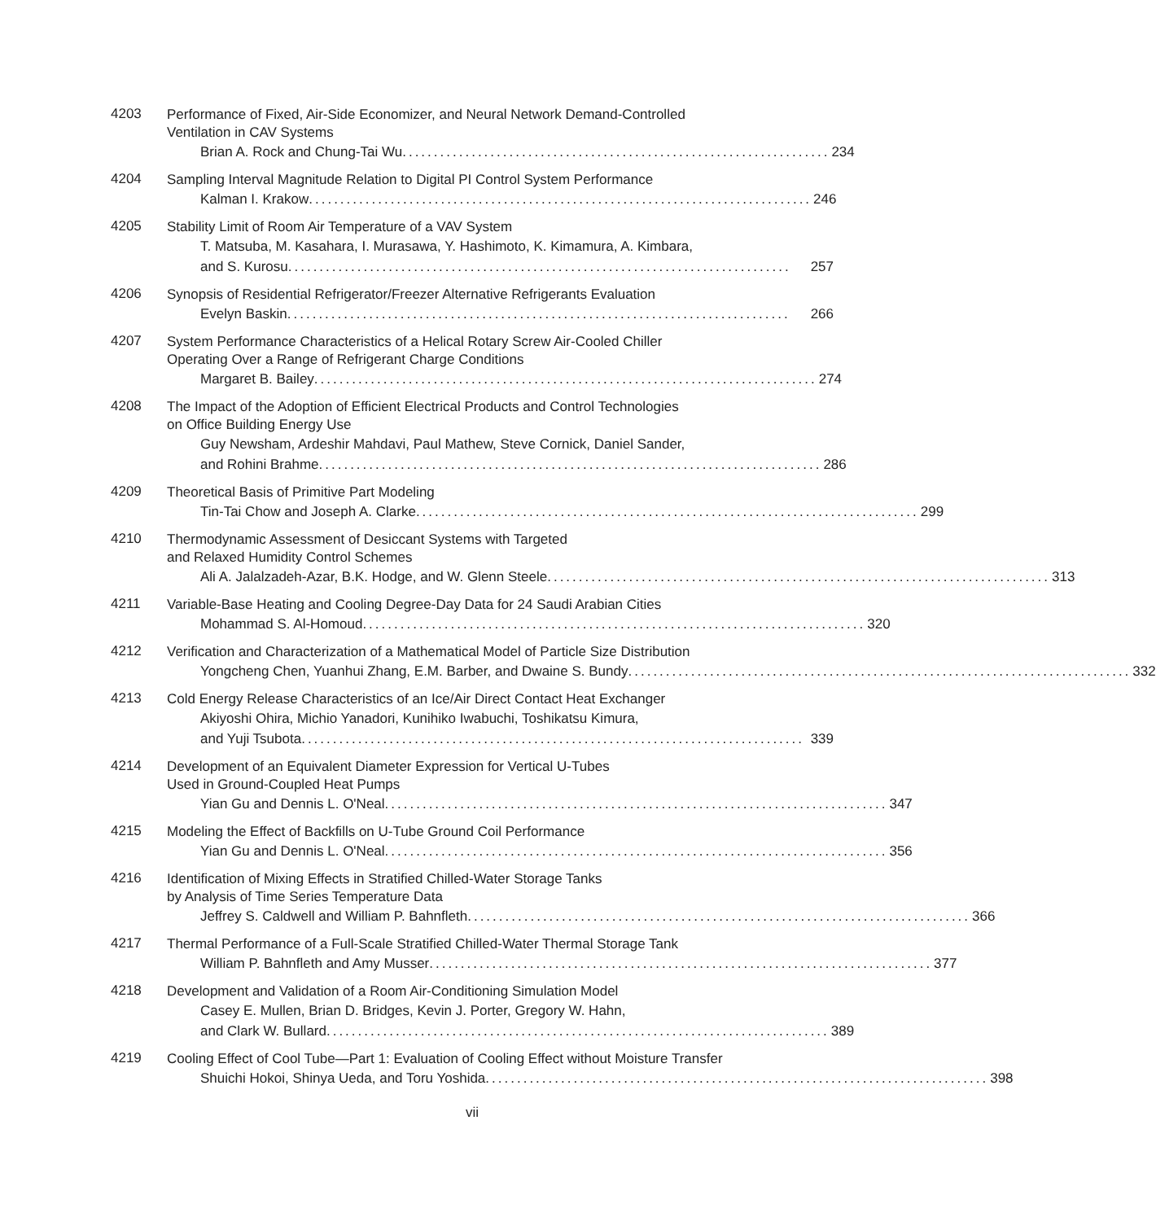4203
Performance of Fixed, Air-Side Economizer, and Neural Network Demand-Controlled
Ventilation in CAV Systems
Brian A. Rock and Chung-Tai Wu .................................................................... 234
4204
Sampling Interval Magnitude Relation to Digital PI Control System Performance
Kalman I. Krakow ................................................................................ 246
4205
Stability Limit of Room Air Temperature of a VAV System
T. Matsuba, M. Kasahara, I. Murasawa, Y. Hashimoto, K. Kimamura, A. Kimbara,
and S. Kurosu ................................................................................ 257
4206
Synopsis of Residential Refrigerator/Freezer Alternative Refrigerants Evaluation
Evelyn Baskin ................................................................................ 266
4207
System Performance Characteristics of a Helical Rotary Screw Air-Cooled Chiller
Operating Over a Range of Refrigerant Charge Conditions
Margaret B. Bailey ................................................................................ 274
4208
The Impact of the Adoption of Efficient Electrical Products and Control Technologies
on Office Building Energy Use
Guy Newsham, Ardeshir Mahdavi, Paul Mathew, Steve Cornick, Daniel Sander,
and Rohini Brahme ................................................................................ 286
4209
Theoretical Basis of Primitive Part Modeling
Tin-Tai Chow and Joseph A. Clarke ................................................................................ 299
4210
Thermodynamic Assessment of Desiccant Systems with Targeted
and Relaxed Humidity Control Schemes
Ali A. Jalalzadeh-Azar, B.K. Hodge, and W. Glenn Steele ................................................................................ 313
4211
Variable-Base Heating and Cooling Degree-Day Data for 24 Saudi Arabian Cities
Mohammad S. Al-Homoud ................................................................................ 320
4212
Verification and Characterization of a Mathematical Model of Particle Size Distribution
Yongcheng Chen, Yuanhui Zhang, E.M. Barber, and Dwaine S. Bundy ................................................................................ 332
4213
Cold Energy Release Characteristics of an Ice/Air Direct Contact Heat Exchanger
Akiyoshi Ohira, Michio Yanadori, Kunihiko Iwabuchi, Toshikatsu Kimura,
and Yuji Tsubota ................................................................................ 339
4214
Development of an Equivalent Diameter Expression for Vertical U-Tubes
Used in Ground-Coupled Heat Pumps
Yian Gu and Dennis L. O'Neal ................................................................................ 347
4215
Modeling the Effect of Backfills on U-Tube Ground Coil Performance
Yian Gu and Dennis L. O'Neal ................................................................................ 356
4216
Identification of Mixing Effects in Stratified Chilled-Water Storage Tanks
by Analysis of Time Series Temperature Data
Jeffrey S. Caldwell and William P. Bahnfleth ................................................................................ 366
4217
Thermal Performance of a Full-Scale Stratified Chilled-Water Thermal Storage Tank
William P. Bahnfleth and Amy Musser ................................................................................ 377
4218
Development and Validation of a Room Air-Conditioning Simulation Model
Casey E. Mullen, Brian D. Bridges, Kevin J. Porter, Gregory W. Hahn,
and Clark W. Bullard ................................................................................ 389
4219
Cooling Effect of Cool Tube—Part 1: Evaluation of Cooling Effect without Moisture Transfer
Shuichi Hokoi, Shinya Ueda, and Toru Yoshida ................................................................................ 398
vii